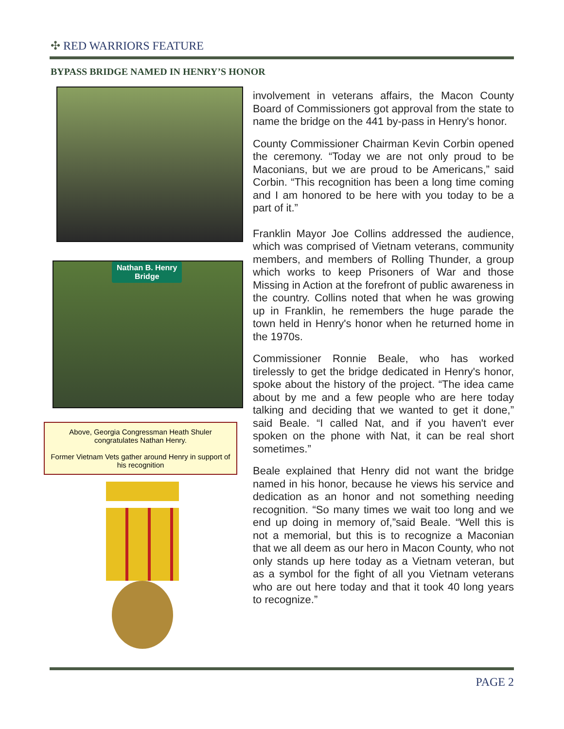✣ RED WARRIORS FEATURE
BYPASS BRIDGE NAMED IN HENRY’S HONOR
Nathan B. Henry
Bridge
Above, Georgia Congressman Heath Shuler congratulates Nathan Henry.
Former Vietnam Vets gather around Henry in support of his recognition
involvement in veterans affairs, the Macon County Board of Commissioners got approval from the state to name the bridge on the 441 by-pass in Henry's honor.
County Commissioner Chairman Kevin Corbin opened the ceremony. “Today we are not only proud to be Maconians, but we are proud to be Americans,” said Corbin. “This recognition has been a long time coming and I am honored to be here with you today to be a part of it.”
Franklin Mayor Joe Collins addressed the audience, which was comprised of Vietnam veterans, community members, and members of Rolling Thunder, a group which works to keep Prisoners of War and those Missing in Action at the forefront of public awareness in the country. Collins noted that when he was growing up in Franklin, he remembers the huge parade the town held in Henry's honor when he returned home in the 1970s.
Commissioner Ronnie Beale, who has worked tirelessly to get the bridge dedicated in Henry's honor, spoke about the history of the project. “The idea came about by me and a few people who are here today talking and deciding that we wanted to get it done,” said Beale. “I called Nat, and if you haven't ever spoken on the phone with Nat, it can be real short sometimes.”
Beale explained that Henry did not want the bridge named in his honor, because he views his service and dedication as an honor and not something needing recognition. “So many times we wait too long and we end up doing in memory of,”said Beale. “Well this is not a memorial, but this is to recognize a Maconian that we all deem as our hero in Macon County, who not only stands up here today as a Vietnam veteran, but as a symbol for the fight of all you Vietnam veterans who are out here today and that it took 40 long years to recognize.”
PAGE 2